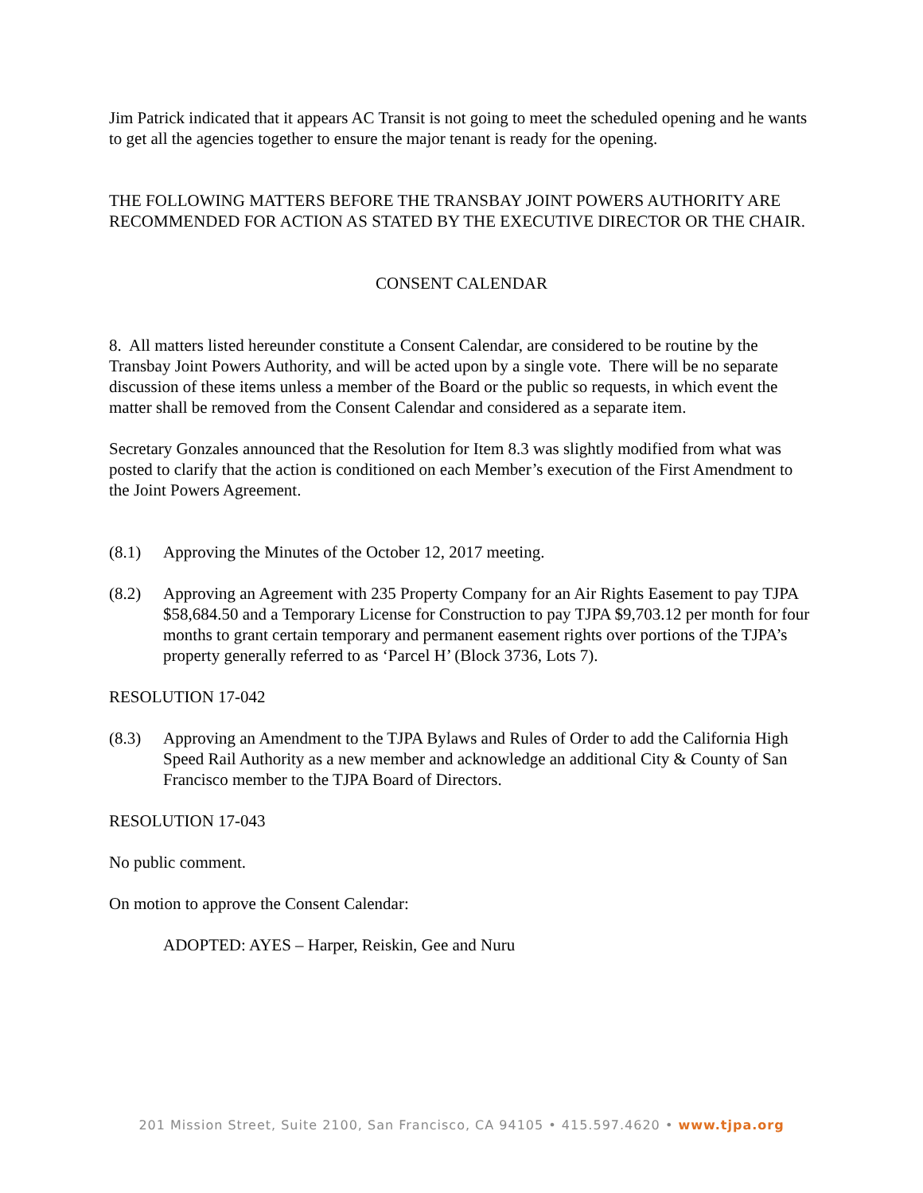Jim Patrick indicated that it appears AC Transit is not going to meet the scheduled opening and he wants to get all the agencies together to ensure the major tenant is ready for the opening.
THE FOLLOWING MATTERS BEFORE THE TRANSBAY JOINT POWERS AUTHORITY ARE RECOMMENDED FOR ACTION AS STATED BY THE EXECUTIVE DIRECTOR OR THE CHAIR.
CONSENT CALENDAR
8. All matters listed hereunder constitute a Consent Calendar, are considered to be routine by the Transbay Joint Powers Authority, and will be acted upon by a single vote. There will be no separate discussion of these items unless a member of the Board or the public so requests, in which event the matter shall be removed from the Consent Calendar and considered as a separate item.
Secretary Gonzales announced that the Resolution for Item 8.3 was slightly modified from what was posted to clarify that the action is conditioned on each Member’s execution of the First Amendment to the Joint Powers Agreement.
(8.1) Approving the Minutes of the October 12, 2017 meeting.
(8.2) Approving an Agreement with 235 Property Company for an Air Rights Easement to pay TJPA $58,684.50 and a Temporary License for Construction to pay TJPA $9,703.12 per month for four months to grant certain temporary and permanent easement rights over portions of the TJPA’s property generally referred to as ‘Parcel H’ (Block 3736, Lots 7).
RESOLUTION 17-042
(8.3) Approving an Amendment to the TJPA Bylaws and Rules of Order to add the California High Speed Rail Authority as a new member and acknowledge an additional City & County of San Francisco member to the TJPA Board of Directors.
RESOLUTION 17-043
No public comment.
On motion to approve the Consent Calendar:
ADOPTED: AYES – Harper, Reiskin, Gee and Nuru
201 Mission Street, Suite 2100, San Francisco, CA 94105 • 415.597.4620 • www.tjpa.org